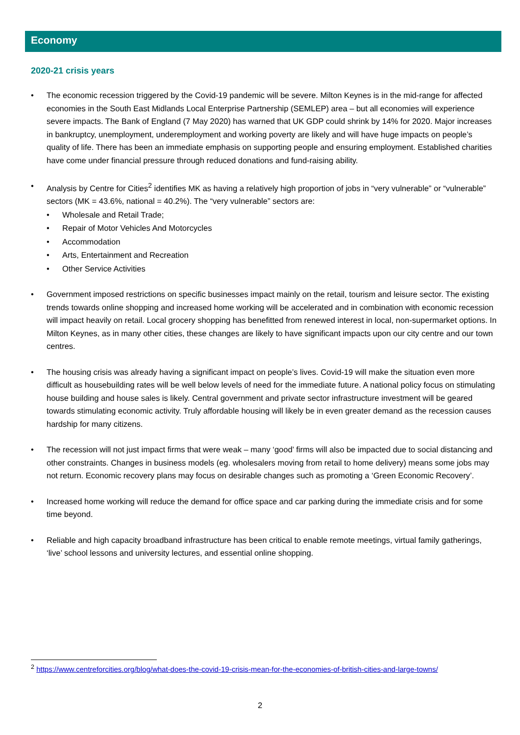Economy
2020-21 crisis years
The economic recession triggered by the Covid-19 pandemic will be severe. Milton Keynes is in the mid-range for affected economies in the South East Midlands Local Enterprise Partnership (SEMLEP) area – but all economies will experience severe impacts. The Bank of England (7 May 2020) has warned that UK GDP could shrink by 14% for 2020. Major increases in bankruptcy, unemployment, underemployment and working poverty are likely and will have huge impacts on people’s quality of life. There has been an immediate emphasis on supporting people and ensuring employment. Established charities have come under financial pressure through reduced donations and fund-raising ability.
Analysis by Centre for Cities<sup>2</sup> identifies MK as having a relatively high proportion of jobs in “very vulnerable” or “vulnerable” sectors (MK = 43.6%, national = 40.2%). The “very vulnerable” sectors are:
Wholesale and Retail Trade;
Repair of Motor Vehicles And Motorcycles
Accommodation
Arts, Entertainment and Recreation
Other Service Activities
Government imposed restrictions on specific businesses impact mainly on the retail, tourism and leisure sector. The existing trends towards online shopping and increased home working will be accelerated and in combination with economic recession will impact heavily on retail. Local grocery shopping has benefitted from renewed interest in local, non-supermarket options. In Milton Keynes, as in many other cities, these changes are likely to have significant impacts upon our city centre and our town centres.
The housing crisis was already having a significant impact on people’s lives. Covid-19 will make the situation even more difficult as housebuilding rates will be well below levels of need for the immediate future. A national policy focus on stimulating house building and house sales is likely. Central government and private sector infrastructure investment will be geared towards stimulating economic activity. Truly affordable housing will likely be in even greater demand as the recession causes hardship for many citizens.
The recession will not just impact firms that were weak – many ‘good’ firms will also be impacted due to social distancing and other constraints. Changes in business models (eg. wholesalers moving from retail to home delivery) means some jobs may not return. Economic recovery plans may focus on desirable changes such as promoting a ‘Green Economic Recovery’.
Increased home working will reduce the demand for office space and car parking during the immediate crisis and for some time beyond.
Reliable and high capacity broadband infrastructure has been critical to enable remote meetings, virtual family gatherings, ‘live’ school lessons and university lectures, and essential online shopping.
<sup>2</sup> https://www.centreforcities.org/blog/what-does-the-covid-19-crisis-mean-for-the-economies-of-british-cities-and-large-towns/
2